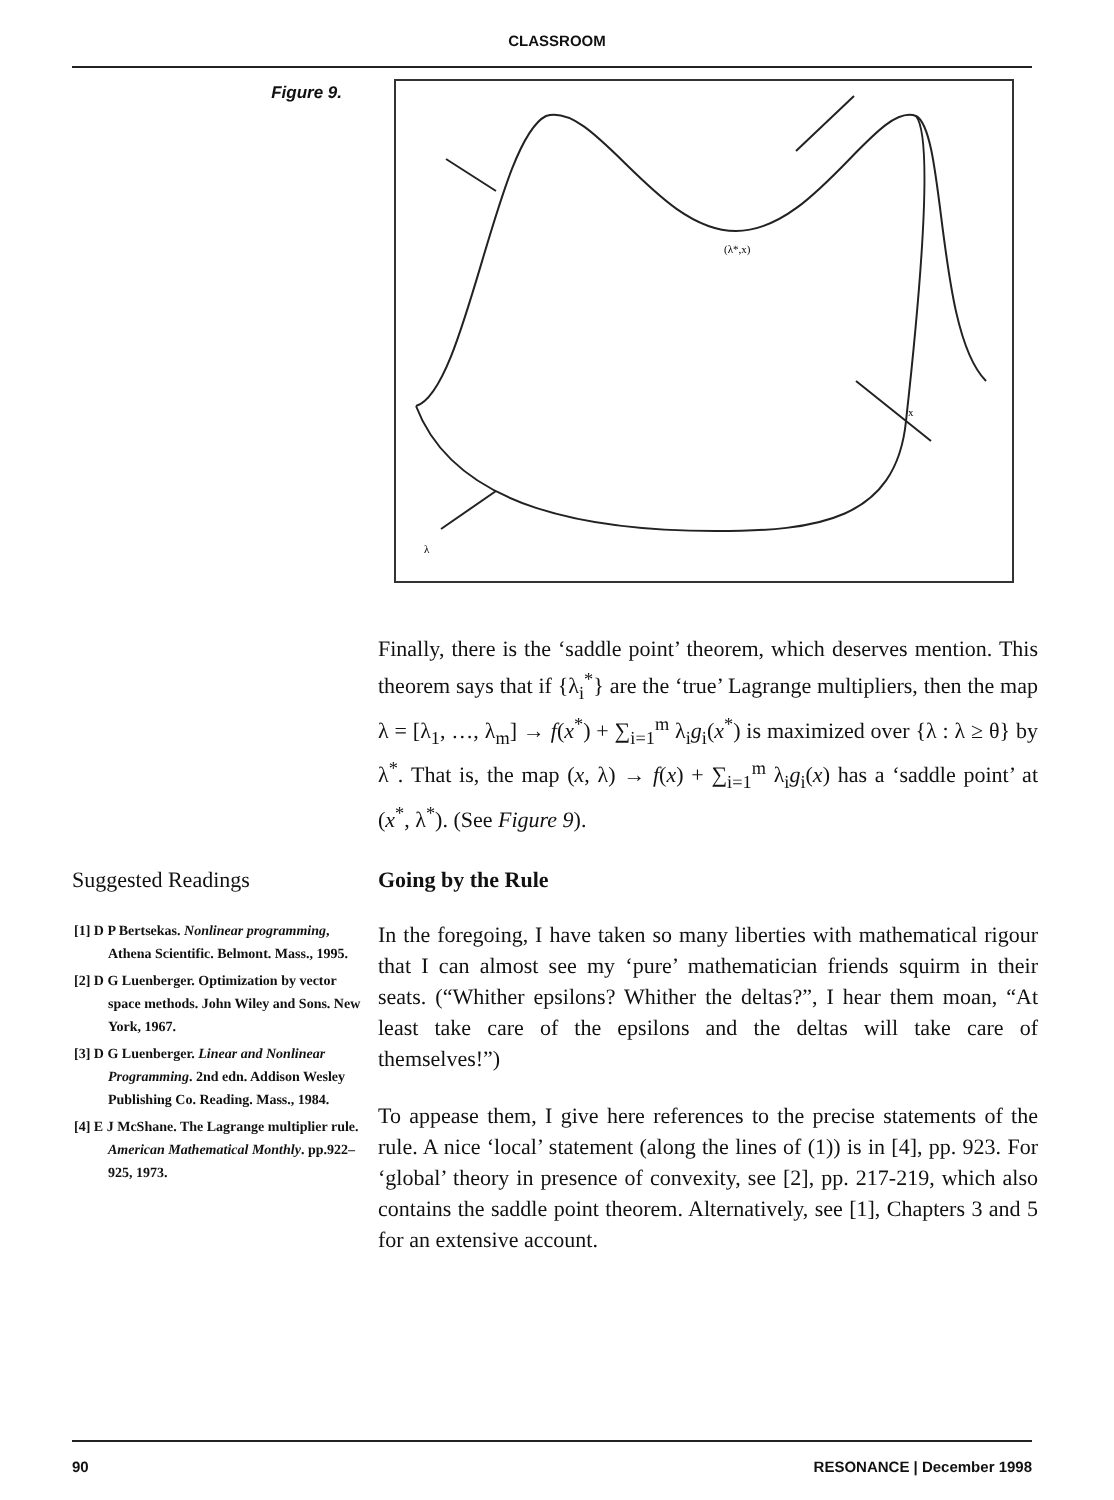CLASSROOM
Figure 9.
(λ*,x)
x
λ
Finally, there is the ‘saddle point’ theorem, which deserves mention. This theorem says that if {λ<sub>i</sub><sup>*</sup>} are the ‘true’ Lagrange multipliers, then the map λ = [λ<sub>1</sub>, …, λ<sub>m</sub>] → f(x<sup>*</sup>) + ∑<sub>i=1</sub><sup>m</sup> λ<sub>i</sub>g<sub>i</sub>(x<sup>*</sup>) is maximized over {λ : λ ≥ θ} by λ<sup>*</sup>. That is, the map (x, λ) → f(x) + ∑<sub>i=1</sub><sup>m</sup> λ<sub>i</sub>g<sub>i</sub>(x) has a ‘saddle point’ at (x<sup>*</sup>, λ<sup>*</sup>). (See Figure 9).
Suggested Readings
[1] D P Bertsekas. Nonlinear programming, Athena Scientific. Belmont. Mass., 1995.
[2] D G Luenberger. Optimization by vector space methods. John Wiley and Sons. New York, 1967.
[3] D G Luenberger. Linear and Nonlinear Programming. 2nd edn. Addison Wesley Publishing Co. Reading. Mass., 1984.
[4] E J McShane. The Lagrange multiplier rule. American Mathematical Monthly. pp.922–925, 1973.
Going by the Rule
In the foregoing, I have taken so many liberties with mathematical rigour that I can almost see my ‘pure’ mathematician friends squirm in their seats. (“Whither epsilons? Whither the deltas?”, I hear them moan, “At least take care of the epsilons and the deltas will take care of themselves!”)
To appease them, I give here references to the precise statements of the rule. A nice ‘local’ statement (along the lines of (1)) is in [4], pp. 923. For ‘global’ theory in presence of convexity, see [2], pp. 217-219, which also contains the saddle point theorem. Alternatively, see [1], Chapters 3 and 5 for an extensive account.
90 RESONANCE | December 1998